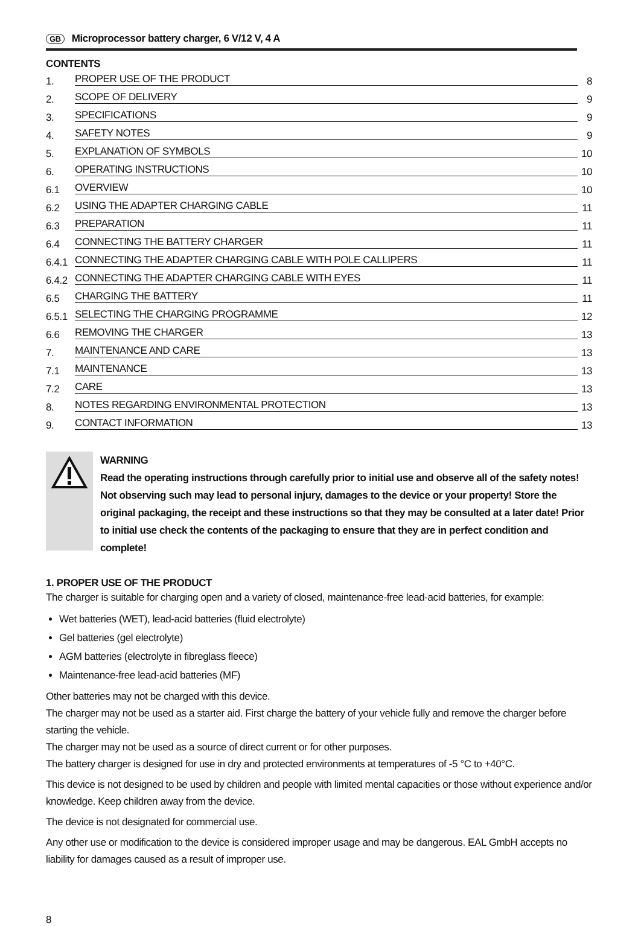GB Microprocessor battery charger, 6 V/12 V, 4 A
CONTENTS
1. PROPER USE OF THE PRODUCT 8
2. SCOPE OF DELIVERY 9
3. SPECIFICATIONS 9
4. SAFETY NOTES 9
5. EXPLANATION OF SYMBOLS 10
6. OPERATING INSTRUCTIONS 10
6.1 OVERVIEW 10
6.2 USING THE ADAPTER CHARGING CABLE 11
6.3 PREPARATION 11
6.4 CONNECTING THE BATTERY CHARGER 11
6.4.1 CONNECTING THE ADAPTER CHARGING CABLE WITH POLE CALLIPERS 11
6.4.2 CONNECTING THE ADAPTER CHARGING CABLE WITH EYES 11
6.5 CHARGING THE BATTERY 11
6.5.1 SELECTING THE CHARGING PROGRAMME 12
6.6 REMOVING THE CHARGER 13
7. MAINTENANCE AND CARE 13
7.1 MAINTENANCE 13
7.2 CARE 13
8. NOTES REGARDING ENVIRONMENTAL PROTECTION 13
9. CONTACT INFORMATION 13
WARNING
Read the operating instructions through carefully prior to initial use and observe all of the safety notes! Not observing such may lead to personal injury, damages to the device or your property! Store the original packaging, the receipt and these instructions so that they may be consulted at a later date! Prior to initial use check the contents of the packaging to ensure that they are in perfect condition and complete!
1. PROPER USE OF THE PRODUCT
The charger is suitable for charging open and a variety of closed, maintenance-free lead-acid batteries, for example:
Wet batteries (WET), lead-acid batteries (fluid electrolyte)
Gel batteries (gel electrolyte)
AGM batteries (electrolyte in fibreglass fleece)
Maintenance-free lead-acid batteries (MF)
Other batteries may not be charged with this device.
The charger may not be used as a starter aid. First charge the battery of your vehicle fully and remove the charger before starting the vehicle.
The charger may not be used as a source of direct current or for other purposes.
The battery charger is designed for use in dry and protected environments at temperatures of -5 °C to +40°C.
This device is not designed to be used by children and people with limited mental capacities or those without experience and/or knowledge. Keep children away from the device.
The device is not designated for commercial use.
Any other use or modification to the device is considered improper usage and may be dangerous. EAL GmbH accepts no liability for damages caused as a result of improper use.
8